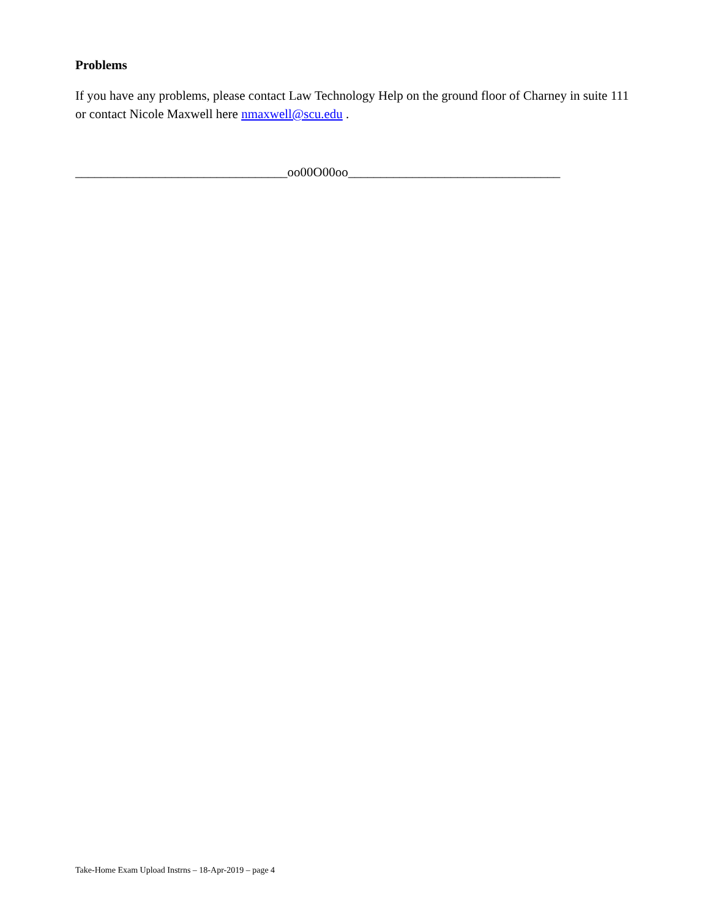Problems
If you have any problems, please contact Law Technology Help on the ground floor of Charney in suite 111 or contact Nicole Maxwell here nmaxwell@scu.edu .
_________________________________oo00O00oo_________________________________
Take-Home Exam Upload Instrns – 18-Apr-2019 – page 4